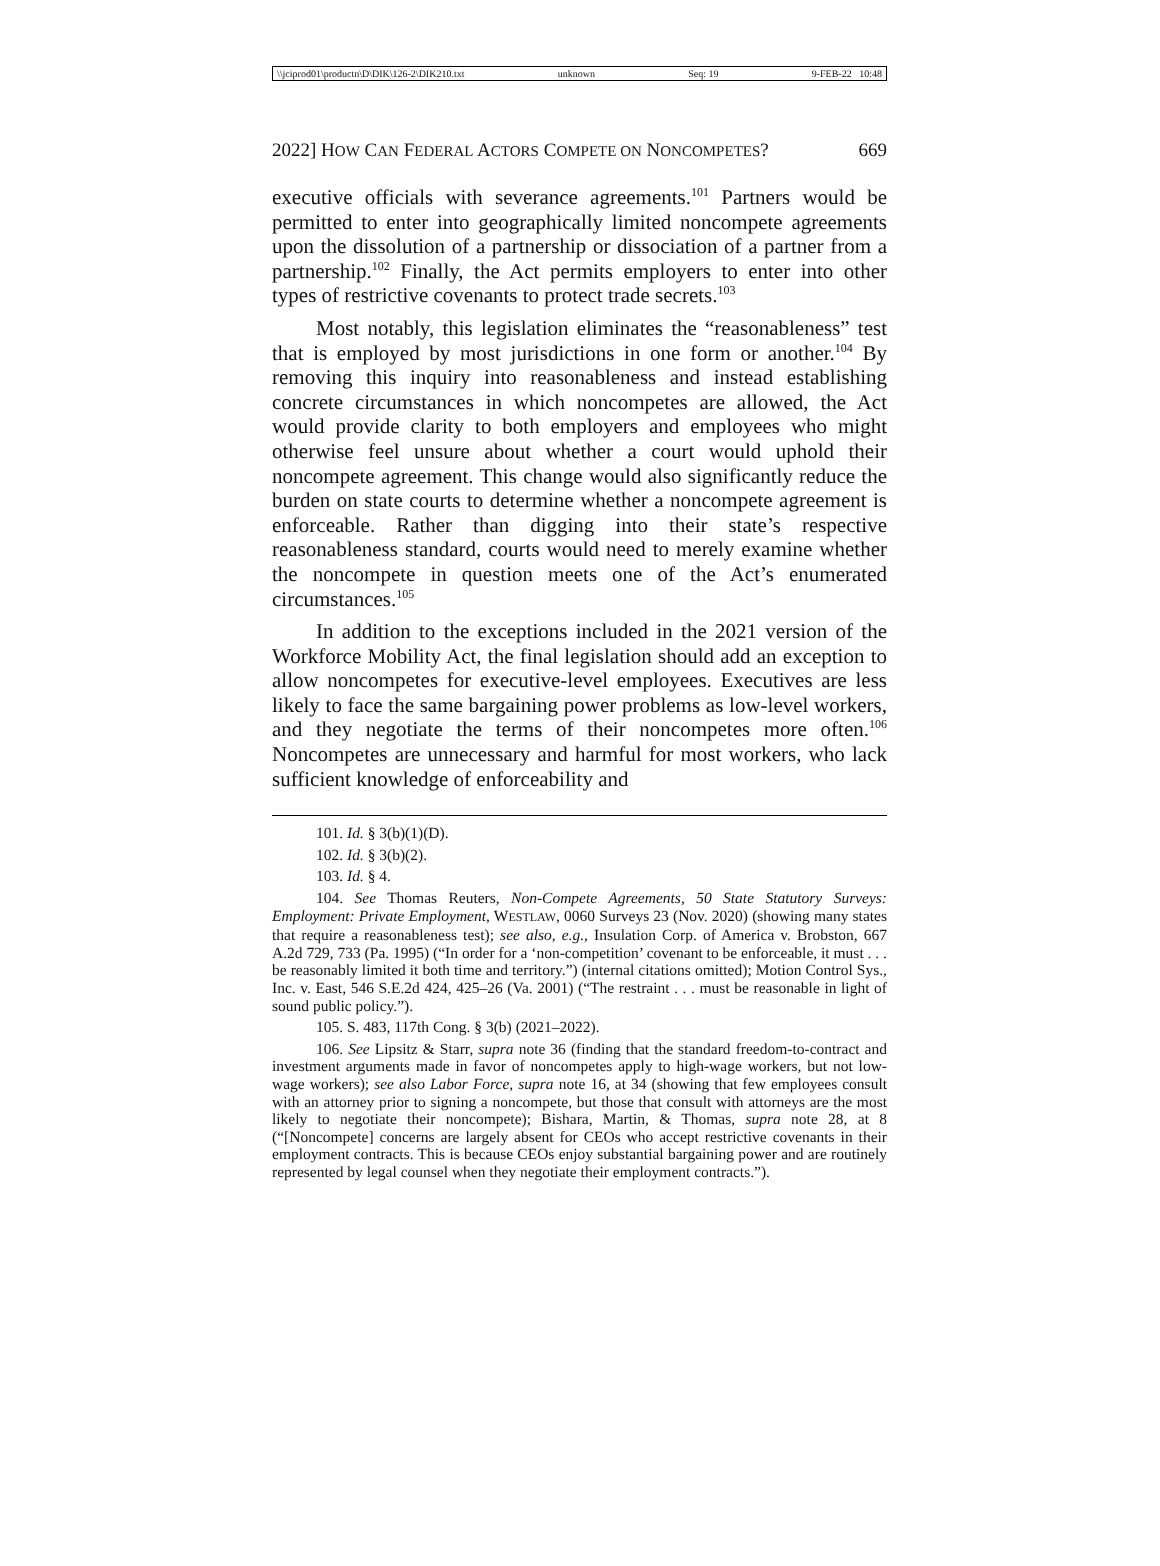\\jciprod01\productn\D\DIK\126-2\DIK210.txt unknown Seq: 19 9-FEB-22 10:48
2022] HOW CAN FEDERAL ACTORS COMPETE ON NONCOMPETES? 669
executive officials with severance agreements.<sup>101</sup> Partners would be permitted to enter into geographically limited noncompete agreements upon the dissolution of a partnership or dissociation of a partner from a partnership.<sup>102</sup> Finally, the Act permits employers to enter into other types of restrictive covenants to protect trade secrets.<sup>103</sup>
Most notably, this legislation eliminates the “reasonableness” test that is employed by most jurisdictions in one form or another.<sup>104</sup> By removing this inquiry into reasonableness and instead establishing concrete circumstances in which noncompetes are allowed, the Act would provide clarity to both employers and employees who might otherwise feel unsure about whether a court would uphold their noncompete agreement. This change would also significantly reduce the burden on state courts to determine whether a noncompete agreement is enforceable. Rather than digging into their state’s respective reasonableness standard, courts would need to merely examine whether the noncompete in question meets one of the Act’s enumerated circumstances.<sup>105</sup>
In addition to the exceptions included in the 2021 version of the Workforce Mobility Act, the final legislation should add an exception to allow noncompetes for executive-level employees. Executives are less likely to face the same bargaining power problems as low-level workers, and they negotiate the terms of their noncompetes more often.<sup>106</sup> Noncompetes are unnecessary and harmful for most workers, who lack sufficient knowledge of enforceability and
101. Id. § 3(b)(1)(D).
102. Id. § 3(b)(2).
103. Id. § 4.
104. See Thomas Reuters, Non-Compete Agreements, 50 State Statutory Surveys: Employment: Private Employment, WESTLAW, 0060 Surveys 23 (Nov. 2020) (showing many states that require a reasonableness test); see also, e.g., Insulation Corp. of America v. Brobston, 667 A.2d 729, 733 (Pa. 1995) (“In order for a ‘non-competition’ covenant to be enforceable, it must . . . be reasonably limited it both time and territory.”) (internal citations omitted); Motion Control Sys., Inc. v. East, 546 S.E.2d 424, 425–26 (Va. 2001) (“The restraint . . . must be reasonable in light of sound public policy.”).
105. S. 483, 117th Cong. § 3(b) (2021–2022).
106. See Lipsitz & Starr, supra note 36 (finding that the standard freedom-to-contract and investment arguments made in favor of noncompetes apply to high-wage workers, but not low-wage workers); see also Labor Force, supra note 16, at 34 (showing that few employees consult with an attorney prior to signing a noncompete, but those that consult with attorneys are the most likely to negotiate their noncompete); Bishara, Martin, & Thomas, supra note 28, at 8 (“[Noncompete] concerns are largely absent for CEOs who accept restrictive covenants in their employment contracts. This is because CEOs enjoy substantial bargaining power and are routinely represented by legal counsel when they negotiate their employment contracts.”).